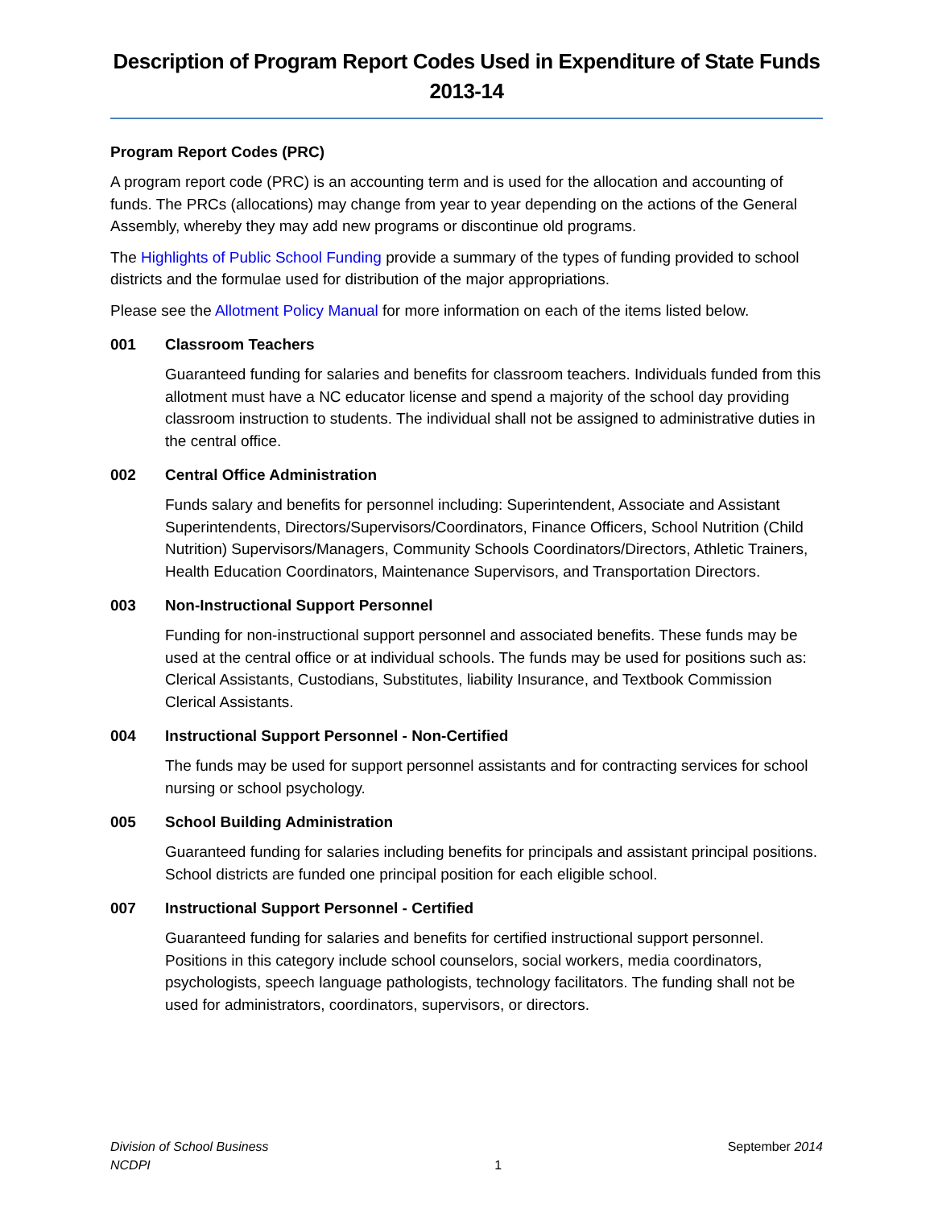Description of Program Report Codes Used in Expenditure of State Funds
2013-14
Program Report Codes (PRC)
A program report code (PRC) is an accounting term and is used for the allocation and accounting of funds. The PRCs (allocations) may change from year to year depending on the actions of the General Assembly, whereby they may add new programs or discontinue old programs.
The Highlights of Public School Funding provide a summary of the types of funding provided to school districts and the formulae used for distribution of the major appropriations.
Please see the Allotment Policy Manual for more information on each of the items listed below.
001 Classroom Teachers
Guaranteed funding for salaries and benefits for classroom teachers. Individuals funded from this allotment must have a NC educator license and spend a majority of the school day providing classroom instruction to students. The individual shall not be assigned to administrative duties in the central office.
002 Central Office Administration
Funds salary and benefits for personnel including: Superintendent, Associate and Assistant Superintendents, Directors/Supervisors/Coordinators, Finance Officers, School Nutrition (Child Nutrition) Supervisors/Managers, Community Schools Coordinators/Directors, Athletic Trainers, Health Education Coordinators, Maintenance Supervisors, and Transportation Directors.
003 Non-Instructional Support Personnel
Funding for non-instructional support personnel and associated benefits. These funds may be used at the central office or at individual schools. The funds may be used for positions such as: Clerical Assistants, Custodians, Substitutes, liability Insurance, and Textbook Commission Clerical Assistants.
004 Instructional Support Personnel - Non-Certified
The funds may be used for support personnel assistants and for contracting services for school nursing or school psychology.
005 School Building Administration
Guaranteed funding for salaries including benefits for principals and assistant principal positions. School districts are funded one principal position for each eligible school.
007 Instructional Support Personnel - Certified
Guaranteed funding for salaries and benefits for certified instructional support personnel. Positions in this category include school counselors, social workers, media coordinators, psychologists, speech language pathologists, technology facilitators. The funding shall not be used for administrators, coordinators, supervisors, or directors.
Division of School Business
NCDPI
1
September 2014